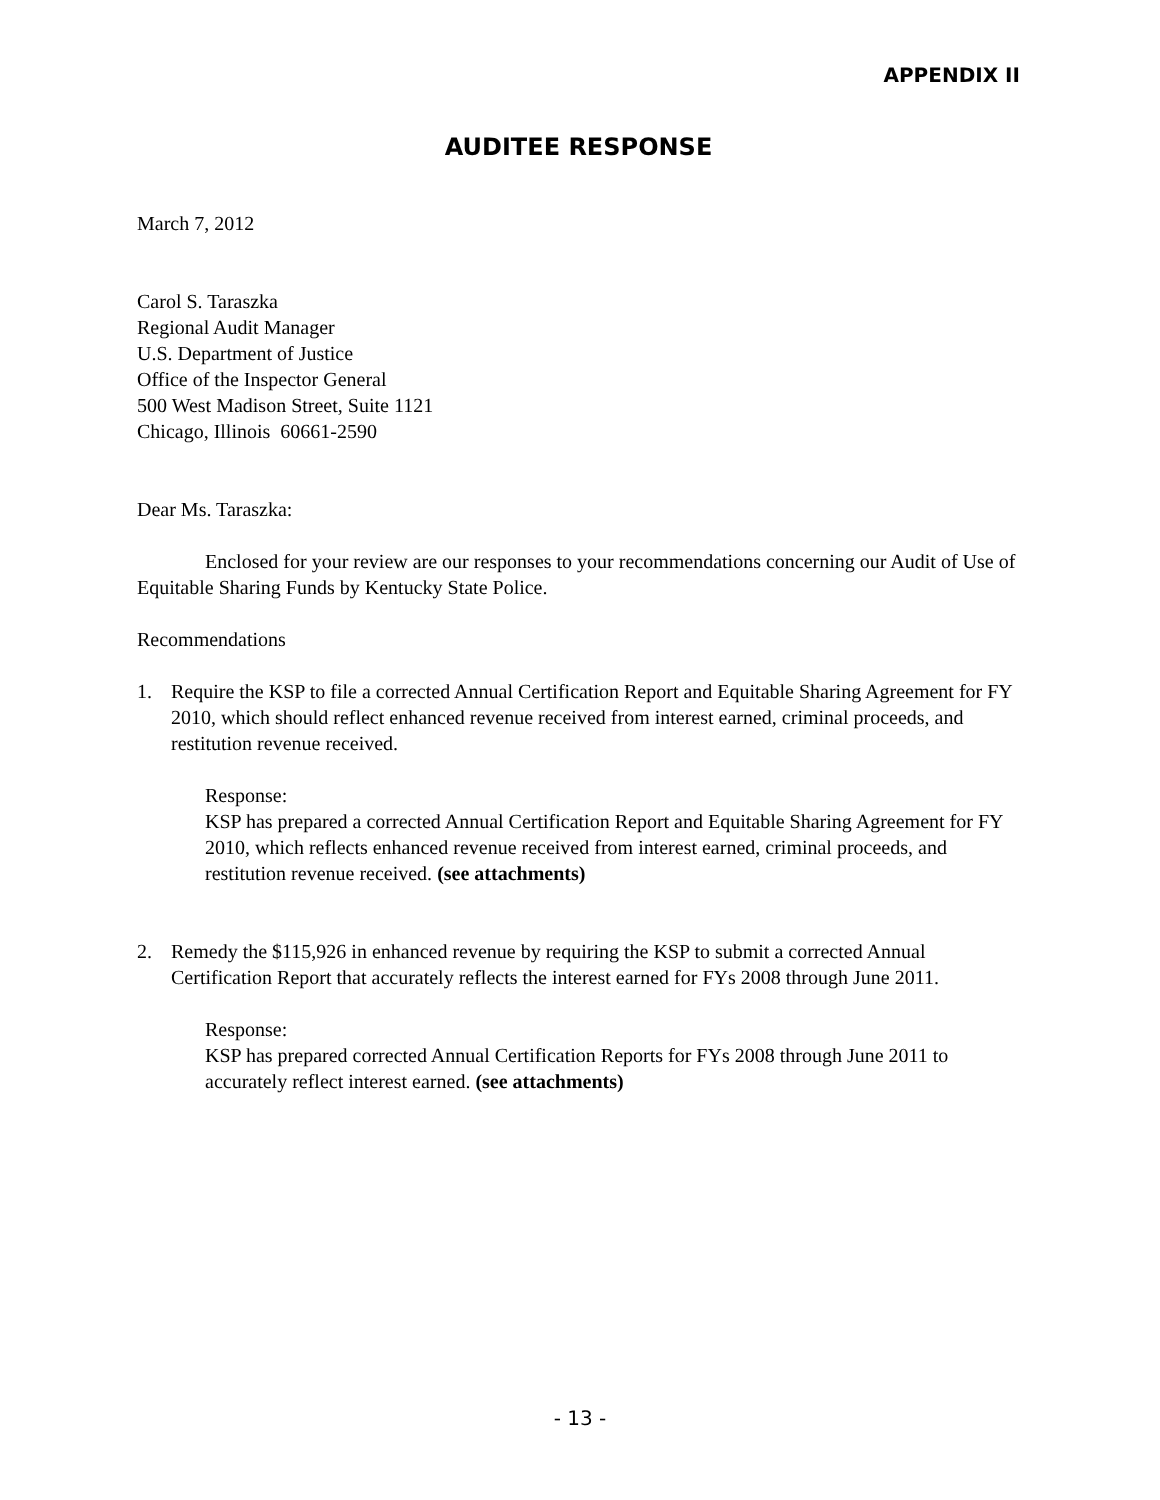APPENDIX II
AUDITEE RESPONSE
March 7, 2012
Carol S. Taraszka
Regional Audit Manager
U.S. Department of Justice
Office of the Inspector General
500 West Madison Street, Suite 1121
Chicago, Illinois 60661-2590
Dear Ms. Taraszka:
Enclosed for your review are our responses to your recommendations concerning our Audit of Use of Equitable Sharing Funds by Kentucky State Police.
Recommendations
1. Require the KSP to file a corrected Annual Certification Report and Equitable Sharing Agreement for FY 2010, which should reflect enhanced revenue received from interest earned, criminal proceeds, and restitution revenue received.
Response:
KSP has prepared a corrected Annual Certification Report and Equitable Sharing Agreement for FY 2010, which reflects enhanced revenue received from interest earned, criminal proceeds, and restitution revenue received. (see attachments)
2. Remedy the $115,926 in enhanced revenue by requiring the KSP to submit a corrected Annual Certification Report that accurately reflects the interest earned for FYs 2008 through June 2011.
Response:
KSP has prepared corrected Annual Certification Reports for FYs 2008 through June 2011 to accurately reflect interest earned. (see attachments)
- 13 -